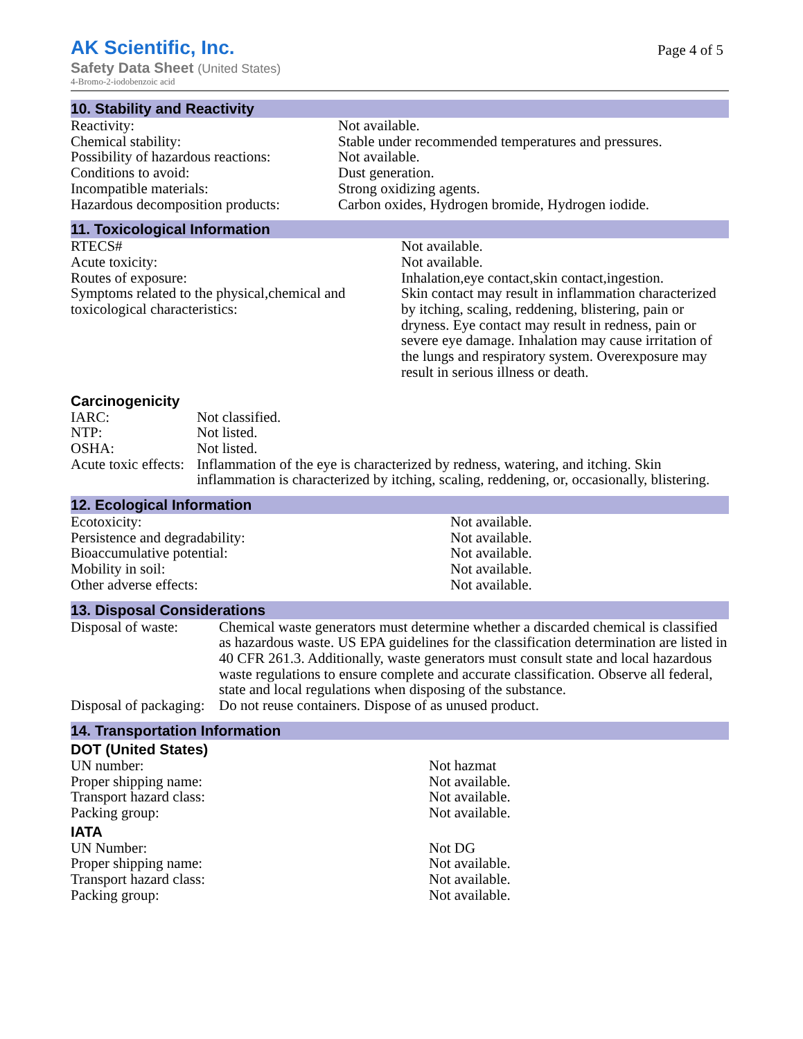AK Scientific, Inc.
Page 4 of 5
Safety Data Sheet (United States)
4-Bromo-2-iodobenzoic acid
10. Stability and Reactivity
| Reactivity: | Not available. |
| Chemical stability: | Stable under recommended temperatures and pressures. |
| Possibility of hazardous reactions: | Not available. |
| Conditions to avoid: | Dust generation. |
| Incompatible materials: | Strong oxidizing agents. |
| Hazardous decomposition products: | Carbon oxides, Hydrogen bromide, Hydrogen iodide. |
11. Toxicological Information
| RTECS# | Not available. |
| Acute toxicity: | Not available. |
| Routes of exposure: | Inhalation,eye contact,skin contact,ingestion. |
| Symptoms related to the physical,chemical and toxicological characteristics: | Skin contact may result in inflammation characterized by itching, scaling, reddening, blistering, pain or dryness. Eye contact may result in redness, pain or severe eye damage. Inhalation may cause irritation of the lungs and respiratory system. Overexposure may result in serious illness or death. |
Carcinogenicity
| IARC: | Not classified. |
| NTP: | Not listed. |
| OSHA: | Not listed. |
| Acute toxic effects: | Inflammation of the eye is characterized by redness, watering, and itching. Skin inflammation is characterized by itching, scaling, reddening, or, occasionally, blistering. |
12. Ecological Information
| Ecotoxicity: | Not available. |
| Persistence and degradability: | Not available. |
| Bioaccumulative potential: | Not available. |
| Mobility in soil: | Not available. |
| Other adverse effects: | Not available. |
13. Disposal Considerations
| Disposal of waste: | Chemical waste generators must determine whether a discarded chemical is classified as hazardous waste. US EPA guidelines for the classification determination are listed in 40 CFR 261.3. Additionally, waste generators must consult state and local hazardous waste regulations to ensure complete and accurate classification. Observe all federal, state and local regulations when disposing of the substance. |
| Disposal of packaging: | Do not reuse containers. Dispose of as unused product. |
14. Transportation Information
DOT (United States)
| UN number: | Not hazmat |
| Proper shipping name: | Not available. |
| Transport hazard class: | Not available. |
| Packing group: | Not available. |
IATA
| UN Number: | Not DG |
| Proper shipping name: | Not available. |
| Transport hazard class: | Not available. |
| Packing group: | Not available. |